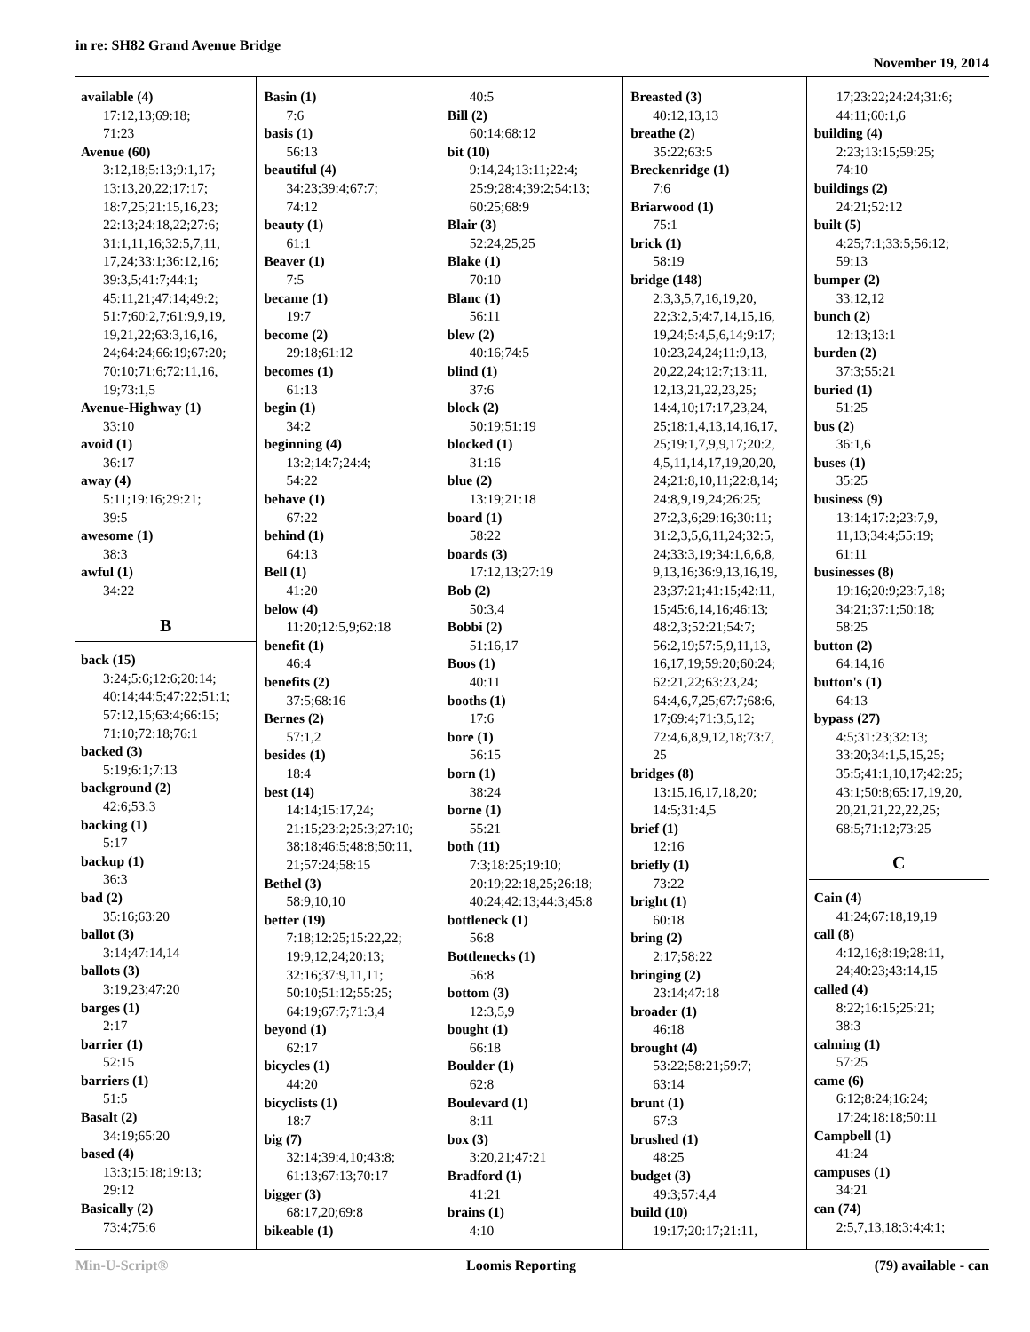in re: SH82 Grand Avenue Bridge
November 19, 2014
available (4)
17:12,13;69:18;
71:23
Avenue (60)
3:12,18;5:13;9:1,17;
13:13,20,22;17:17;
18:7,25;21:15,16,23;
22:13;24:18,22;27:6;
31:1,11,16;32:5,7,11,
17,24;33:1;36:12,16;
39:3,5;41:7;44:1;
45:11,21;47:14;49:2;
51:7;60:2,7;61:9,9,19,
19,21,22;63:3,16,16,
24;64:24;66:19;67:20;
70:10;71:6;72:11,16,
19;73:1,5
Avenue-Highway (1)
33:10
avoid (1)
36:17
away (4)
5:11;19:16;29:21;
39:5
awesome (1)
38:3
awful (1)
34:22
B
back (15)
3:24;5:6;12:6;20:14;
40:14;44:5;47:22;51:1;
57:12,15;63:4;66:15;
71:10;72:18;76:1
backed (3)
5:19;6:1;7:13
background (2)
42:6;53:3
backing (1)
5:17
backup (1)
36:3
bad (2)
35:16;63:20
ballot (3)
3:14;47:14,14
ballots (3)
3:19,23;47:20
barges (1)
2:17
barrier (1)
52:15
barriers (1)
51:5
Basalt (2)
34:19;65:20
based (4)
13:3;15:18;19:13;
29:12
Basically (2)
73:4;75:6
Basin (1)
7:6
basis (1)
56:13
beautiful (4)
34:23;39:4;67:7;
74:12
beauty (1)
61:1
Beaver (1)
7:5
became (1)
19:7
become (2)
29:18;61:12
becomes (1)
61:13
begin (1)
34:2
beginning (4)
13:2;14:7;24:4;
54:22
behave (1)
67:22
behind (1)
64:13
Bell (1)
41:20
below (4)
11:20;12:5,9;62:18
benefit (1)
46:4
benefits (2)
37:5;68:16
Bernes (2)
57:1,2
besides (1)
18:4
best (14)
14:14;15:17,24;
21:15;23:2;25:3;27:10;
38:18;46:5;48:8;50:11,
21;57:24;58:15
Bethel (3)
58:9,10,10
better (19)
7:18;12:25;15:22,22;
19:9,12,24;20:13;
32:16;37:9,11,11;
50:10;51:12;55:25;
64:19;67:7;71:3,4
beyond (1)
62:17
bicycles (1)
44:20
bicyclists (1)
18:7
big (7)
32:14;39:4,10;43:8;
61:13;67:13;70:17
bigger (3)
68:17,20;69:8
bikeable (1)
40:5
Bill (2)
60:14;68:12
bit (10)
9:14,24;13:11;22:4;
25:9;28:4;39:2;54:13;
60:25;68:9
Blair (3)
52:24,25,25
Blake (1)
70:10
Blanc (1)
56:11
blew (2)
40:16;74:5
blind (1)
37:6
block (2)
50:19;51:19
blocked (1)
31:16
blue (2)
13:19;21:18
board (1)
58:22
boards (3)
17:12,13;27:19
Bob (2)
50:3,4
Bobbi (2)
51:16,17
Boos (1)
40:11
booths (1)
17:6
bore (1)
56:15
born (1)
38:24
borne (1)
55:21
both (11)
7:3;18:25;19:10;
20:19;22:18,25;26:18;
40:24;42:13;44:3;45:8
bottleneck (1)
56:8
Bottlenecks (1)
56:8
bottom (3)
12:3,5,9
bought (1)
66:18
Boulder (1)
62:8
Boulevard (1)
8:11
box (3)
3:20,21;47:21
Bradford (1)
41:21
brains (1)
4:10
Breasted (3)
40:12,13,13
breathe (2)
35:22;63:5
Breckenridge (1)
7:6
Briarwood (1)
75:1
brick (1)
58:19
bridge (148)
2:3,3,5,7,16,19,20,
22;3:2,5;4:7,14,15,16,
19,24;5:4,5,6,14;9:17;
10:23,24,24;11:9,13,
20,22,24;12:7;13:11,
12,13,21,22,23,25;
14:4,10;17:17,23,24,
25;18:1,4,13,14,16,17,
25;19:1,7,9,9,17;20:2,
4,5,11,14,17,19,20,20,
24;21:8,10,11;22:8,14;
24:8,9,19,24;26:25;
27:2,3,6;29:16;30:11;
31:2,3,5,6,11,24;32:5,
24;33:3,19;34:1,6,6,8,
9,13,16;36:9,13,16,19,
23;37:21;41:15;42:11,
15;45:6,14,16;46:13;
48:2,3;52:21;54:7;
56:2,19;57:5,9,11,13,
16,17,19;59:20;60:24;
62:21,22;63:23,24;
64:4,6,7,25;67:7;68:6,
17;69:4;71:3,5,12;
72:4,6,8,9,12,18;73:7,
25
bridges (8)
13:15,16,17,18,20;
14:5;31:4,5
brief (1)
12:16
briefly (1)
73:22
bright (1)
60:18
bring (2)
2:17;58:22
bringing (2)
23:14;47:18
broader (1)
46:18
brought (4)
53:22;58:21;59:7;
63:14
brunt (1)
67:3
brushed (1)
48:25
budget (3)
49:3;57:4,4
build (10)
19:17;20:17;21:11,
17;23:22;24:24;31:6;
44:11;60:1,6
building (4)
2:23;13:15;59:25;
74:10
buildings (2)
24:21;52:12
built (5)
4:25;7:1;33:5;56:12;
59:13
bumper (2)
33:12,12
bunch (2)
12:13;13:1
burden (2)
37:3;55:21
buried (1)
51:25
bus (2)
36:1,6
buses (1)
35:25
business (9)
13:14;17:2;23:7,9,
11,13;34:4;55:19;
61:11
businesses (8)
19:16;20:9;23:7,18;
34:21;37:1;50:18;
58:25
button (2)
64:14,16
button's (1)
64:13
bypass (27)
4:5;31:23;32:13;
33:20;34:1,5,15,25;
35:5;41:1,10,17;42:25;
43:1;50:8;65:17,19,20,
20,21,21,22,22,25;
68:5;71:12;73:25
C
Cain (4)
41:24;67:18,19,19
call (8)
4:12,16;8:19;28:11,
24;40:23;43:14,15
called (4)
8:22;16:15;25:21;
38:3
calming (1)
57:25
came (6)
6:12;8:24;16:24;
17:24;18:18;50:11
Campbell (1)
41:24
campuses (1)
34:21
can (74)
2:5,7,13,18;3:4;4:1;
Min-U-Script® Loomis Reporting (79) available - can